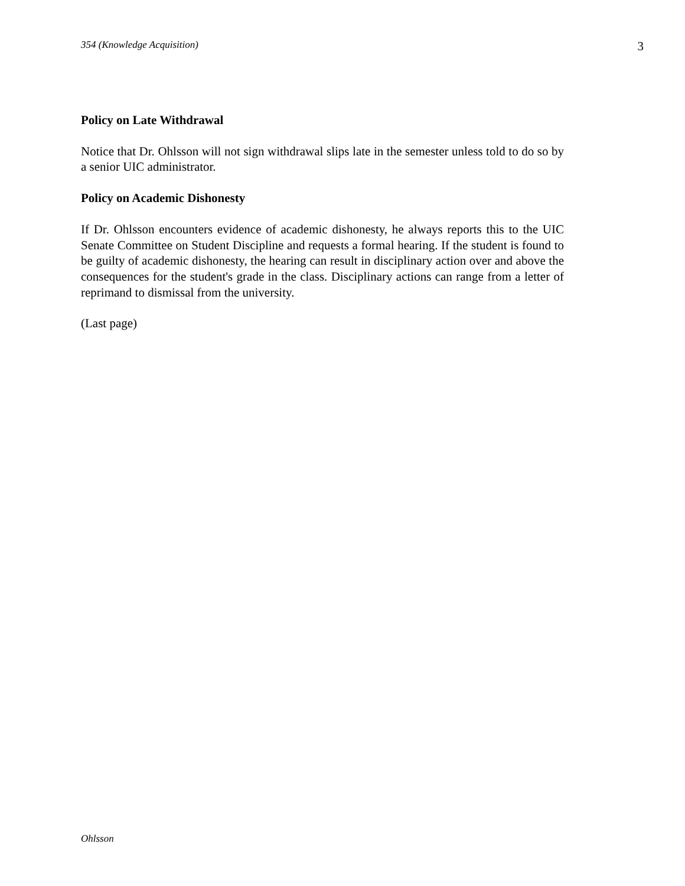354 (Knowledge Acquisition) 3
Policy on Late Withdrawal
Notice that Dr. Ohlsson will not sign withdrawal slips late in the semester unless told to do so by a senior UIC administrator.
Policy on Academic Dishonesty
If Dr. Ohlsson encounters evidence of academic dishonesty, he always reports this to the UIC Senate Committee on Student Discipline and requests a formal hearing. If the student is found to be guilty of academic dishonesty, the hearing can result in disciplinary action over and above the consequences for the student's grade in the class. Disciplinary actions can range from a letter of reprimand to dismissal from the university.
(Last page)
Ohlsson